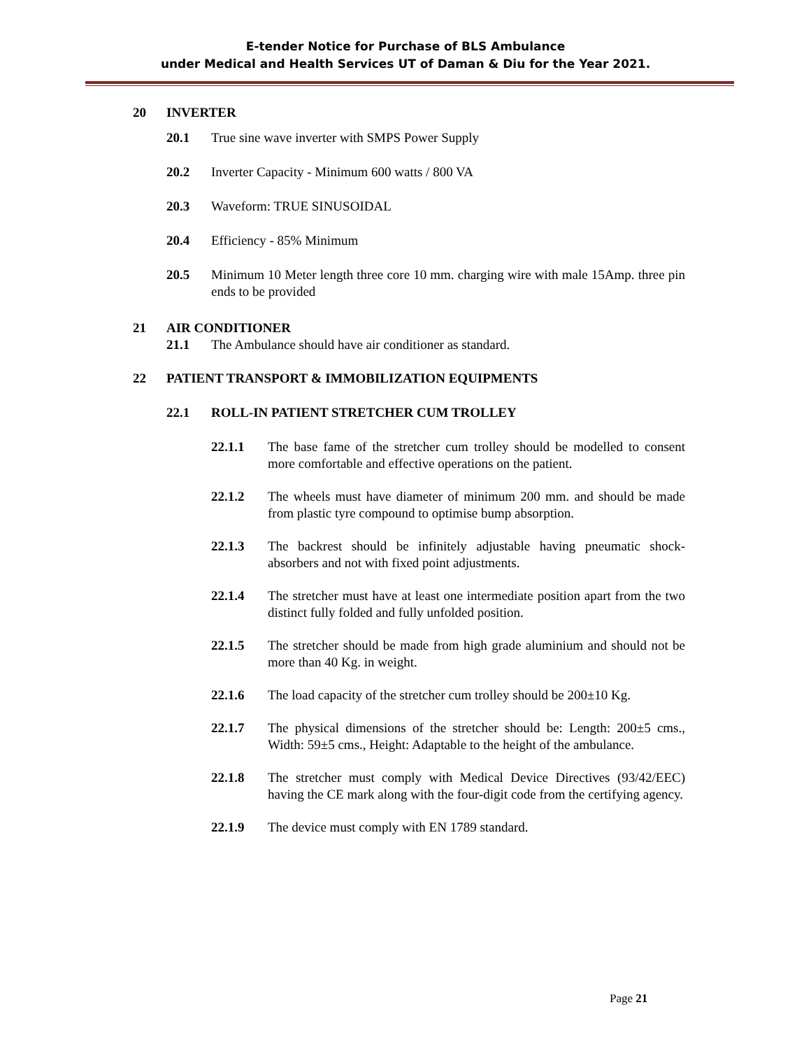E-tender Notice for Purchase of BLS Ambulance
under Medical and Health Services UT of Daman & Diu for the Year 2021.
20 INVERTER
20.1 True sine wave inverter with SMPS Power Supply
20.2 Inverter Capacity - Minimum 600 watts / 800 VA
20.3 Waveform: TRUE SINUSOIDAL
20.4 Efficiency - 85% Minimum
20.5 Minimum 10 Meter length three core 10 mm. charging wire with male 15Amp. three pin ends to be provided
21 AIR CONDITIONER
21.1 The Ambulance should have air conditioner as standard.
22 PATIENT TRANSPORT & IMMOBILIZATION EQUIPMENTS
22.1 ROLL-IN PATIENT STRETCHER CUM TROLLEY
22.1.1 The base fame of the stretcher cum trolley should be modelled to consent more comfortable and effective operations on the patient.
22.1.2 The wheels must have diameter of minimum 200 mm. and should be made from plastic tyre compound to optimise bump absorption.
22.1.3 The backrest should be infinitely adjustable having pneumatic shock-absorbers and not with fixed point adjustments.
22.1.4 The stretcher must have at least one intermediate position apart from the two distinct fully folded and fully unfolded position.
22.1.5 The stretcher should be made from high grade aluminium and should not be more than 40 Kg. in weight.
22.1.6 The load capacity of the stretcher cum trolley should be 200±10 Kg.
22.1.7 The physical dimensions of the stretcher should be: Length: 200±5 cms., Width: 59±5 cms., Height: Adaptable to the height of the ambulance.
22.1.8 The stretcher must comply with Medical Device Directives (93/42/EEC) having the CE mark along with the four-digit code from the certifying agency.
22.1.9 The device must comply with EN 1789 standard.
Page 21